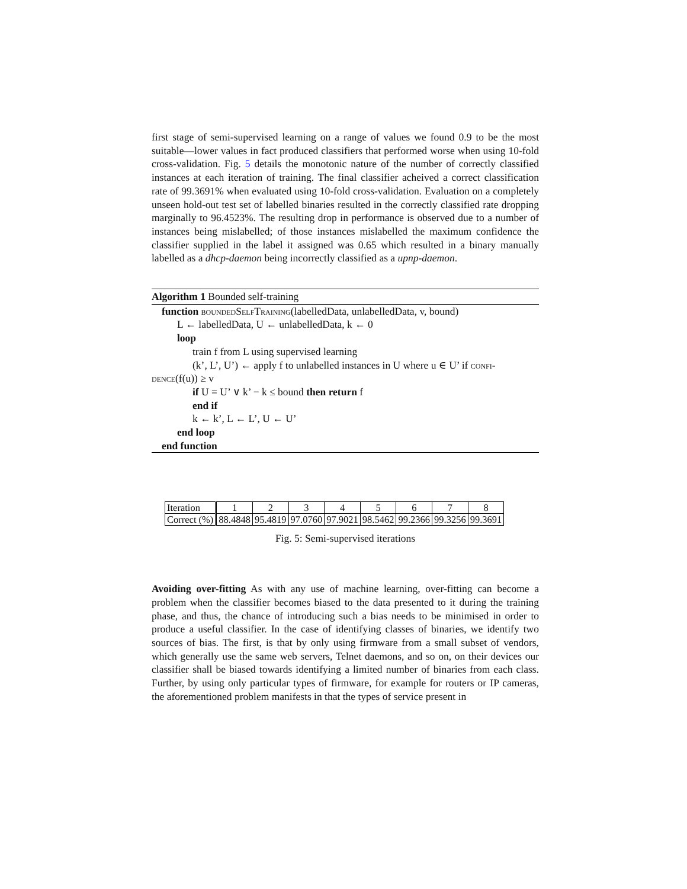first stage of semi-supervised learning on a range of values we found 0.9 to be the most suitable—lower values in fact produced classifiers that performed worse when using 10-fold cross-validation. Fig. 5 details the monotonic nature of the number of correctly classified instances at each iteration of training. The final classifier acheived a correct classification rate of 99.3691% when evaluated using 10-fold cross-validation. Evaluation on a completely unseen hold-out test set of labelled binaries resulted in the correctly classified rate dropping marginally to 96.4523%. The resulting drop in performance is observed due to a number of instances being mislabelled; of those instances mislabelled the maximum confidence the classifier supplied in the label it assigned was 0.65 which resulted in a binary manually labelled as a dhcp-daemon being incorrectly classified as a upnp-daemon.
Algorithm 1 Bounded self-training
function boundedSelfTraining(labelledData, unlabelledData, v, bound)
L ← labelledData, U ← unlabelledData, k ← 0
loop
train f from L using supervised learning
(k’, L’, U’) ← apply f to unlabelled instances in U where u ∈ U’ if confi-
dence(f(u)) ≥ v
if U = U’ ∨ k’ − k ≤ bound then return f
end if
k ← k’, L ← L’, U ← U’
end loop
end function
| Iteration | 1 | 2 | 3 | 4 | 5 | 6 | 7 | 8 |
| Correct (%) | 88.4848 | 95.4819 | 97.0760 | 97.9021 | 98.5462 | 99.2366 | 99.3256 | 99.3691 |
Fig. 5: Semi-supervised iterations
Avoiding over-fitting As with any use of machine learning, over-fitting can become a problem when the classifier becomes biased to the data presented to it during the training phase, and thus, the chance of introducing such a bias needs to be minimised in order to produce a useful classifier. In the case of identifying classes of binaries, we identify two sources of bias. The first, is that by only using firmware from a small subset of vendors, which generally use the same web servers, Telnet daemons, and so on, on their devices our classifier shall be biased towards identifying a limited number of binaries from each class. Further, by using only particular types of firmware, for example for routers or IP cameras, the aforementioned problem manifests in that the types of service present in